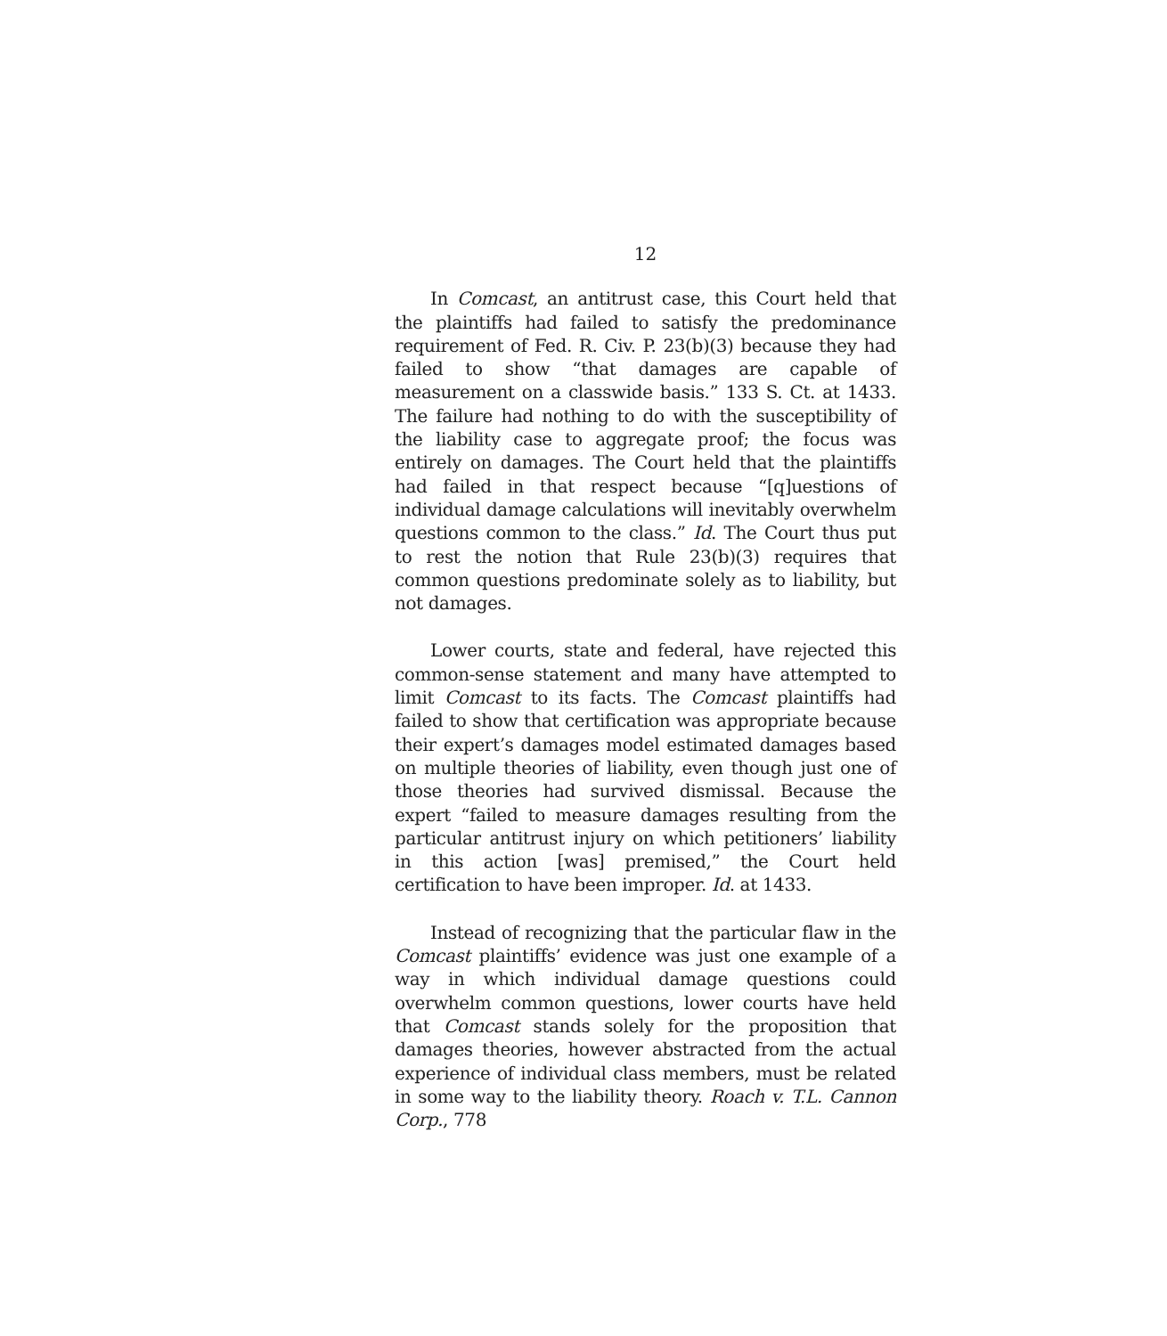12
In Comcast, an antitrust case, this Court held that the plaintiffs had failed to satisfy the predominance requirement of Fed. R. Civ. P. 23(b)(3) because they had failed to show “that damages are capable of measurement on a classwide basis.” 133 S. Ct. at 1433. The failure had nothing to do with the susceptibility of the liability case to aggregate proof; the focus was entirely on damages. The Court held that the plaintiffs had failed in that respect because “[q]uestions of individual damage calculations will inevitably overwhelm questions common to the class.” Id. The Court thus put to rest the notion that Rule 23(b)(3) requires that common questions predominate solely as to liability, but not damages.
Lower courts, state and federal, have rejected this common-sense statement and many have attempted to limit Comcast to its facts. The Comcast plaintiffs had failed to show that certification was appropriate because their expert’s damages model estimated damages based on multiple theories of liability, even though just one of those theories had survived dismissal. Because the expert “failed to measure damages resulting from the particular antitrust injury on which petitioners’ liability in this action [was] premised,” the Court held certification to have been improper. Id. at 1433.
Instead of recognizing that the particular flaw in the Comcast plaintiffs’ evidence was just one example of a way in which individual damage questions could overwhelm common questions, lower courts have held that Comcast stands solely for the proposition that damages theories, however abstracted from the actual experience of individual class members, must be related in some way to the liability theory. Roach v. T.L. Cannon Corp., 778